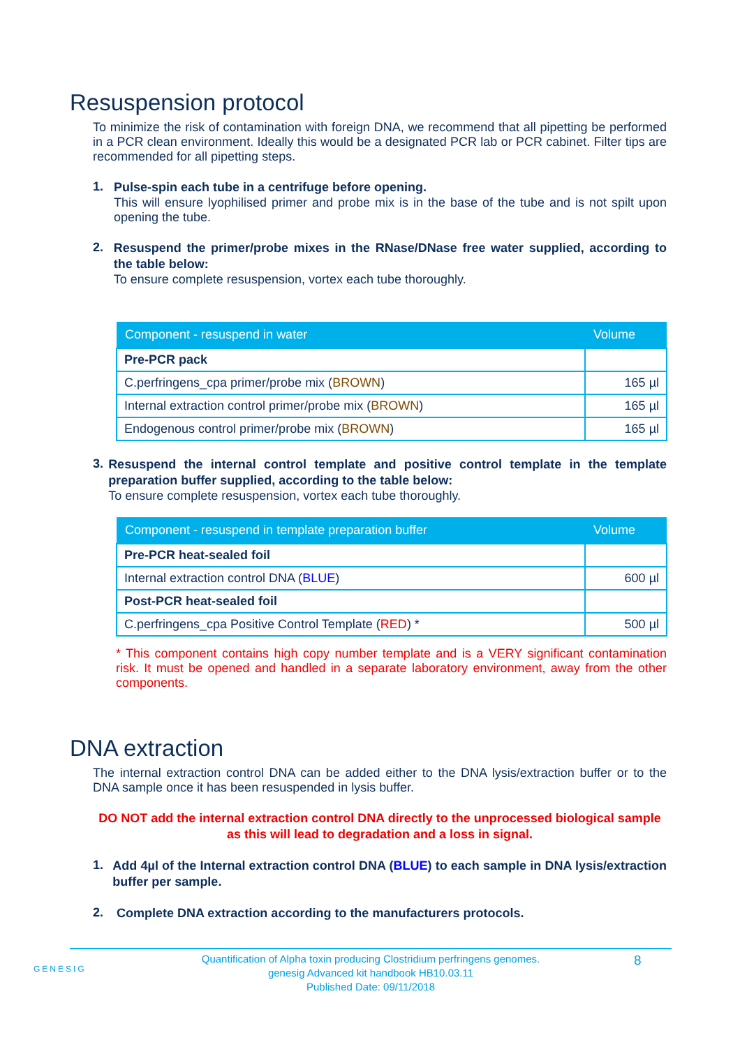Resuspension protocol
To minimize the risk of contamination with foreign DNA, we recommend that all pipetting be performed in a PCR clean environment. Ideally this would be a designated PCR lab or PCR cabinet. Filter tips are recommended for all pipetting steps.
1.
Pulse-spin each tube in a centrifuge before opening.
This will ensure lyophilised primer and probe mix is in the base of the tube and is not spilt upon opening the tube.
2.
Resuspend the primer/probe mixes in the RNase/DNase free water supplied, according to the table below:
To ensure complete resuspension, vortex each tube thoroughly.
| Component - resuspend in water | Volume |
| --- | --- |
| Pre-PCR pack | |
| C.perfringens_cpa primer/probe mix ( BROWN ) | 165 µl |
| Internal extraction control primer/probe mix ( BROWN ) | 165 µl |
| Endogenous control primer/probe mix ( BROWN ) | 165 µl |
3.
Resuspend the internal control template and positive control template in the template preparation buffer supplied, according to the table below:
To ensure complete resuspension, vortex each tube thoroughly.
| Component - resuspend in template preparation buffer | Volume |
| --- | --- |
| Pre-PCR heat-sealed foil | |
| Internal extraction control DNA ( BLUE ) | 600 µl |
| Post-PCR heat-sealed foil | |
| C.perfringens_cpa Positive Control Template ( RED ) * | 500 µl |
* This component contains high copy number template and is a VERY significant contamination risk. It must be opened and handled in a separate laboratory environment, away from the other components.
DNA extraction
The internal extraction control DNA can be added either to the DNA lysis/extraction buffer or to the DNA sample once it has been resuspended in lysis buffer.
DO NOT add the internal extraction control DNA directly to the unprocessed biological sample as this will lead to degradation and a loss in signal.
1.
Add 4µl of the Internal extraction control DNA (BLUE) to each sample in DNA lysis/extraction buffer per sample.
2.
Complete DNA extraction according to the manufacturers protocols.
GENESIG
Quantification of Alpha toxin producing Clostridium perfringens genomes.
genesig Advanced kit handbook HB10.03.11
Published Date: 09/11/2018
8